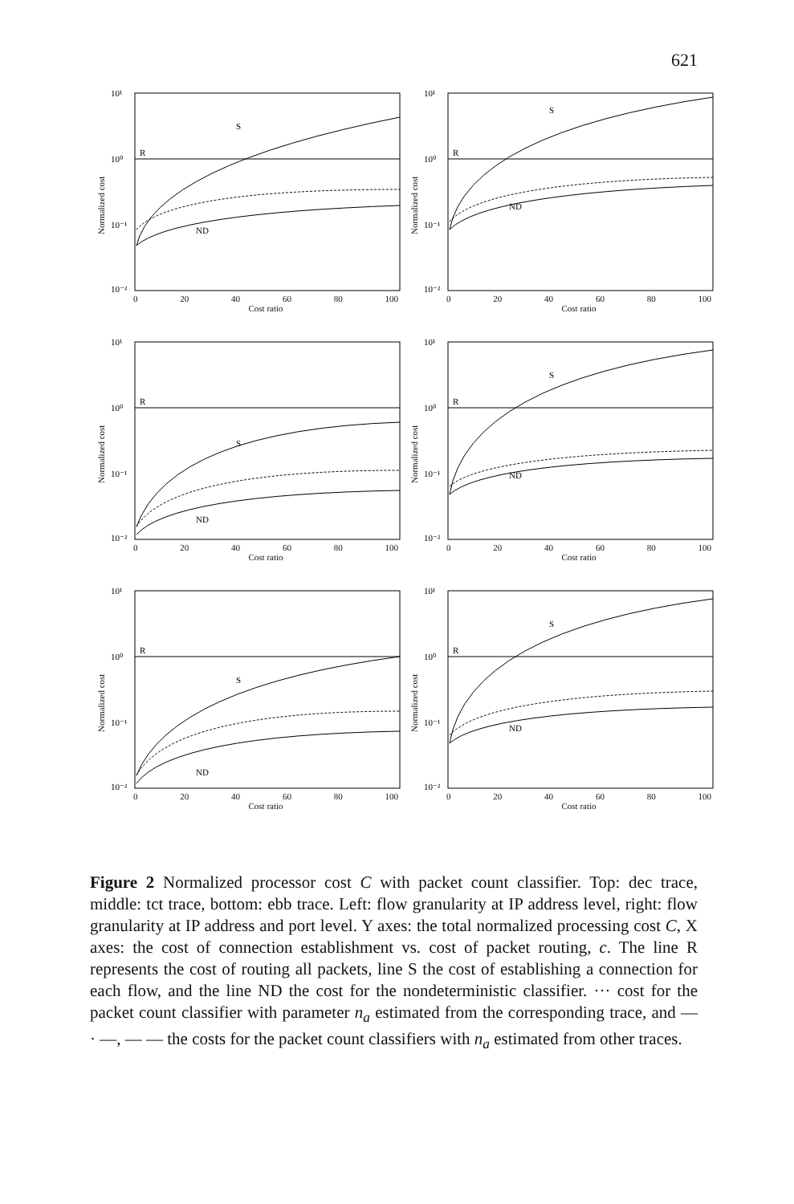621
Normalized cost
10¹
10⁰
10⁻¹
10⁻²
R
S
ND
0 20 40 60 80 100
Cost ratio
Normalized cost
10¹
10⁰
10⁻¹
10⁻²
R
S
ND
0 20 40 60 80 100
Cost ratio
Normalized cost
10¹
10⁰
10⁻¹
10⁻²
R
S
ND
0 20 40 60 80 100
Cost ratio
Normalized cost
10¹
10⁰
10⁻¹
10⁻²
R
S
ND
0 20 40 60 80 100
Cost ratio
Normalized cost
10¹
10⁰
10⁻¹
10⁻²
R
S
ND
0 20 40 60 80 100
Cost ratio
Normalized cost
10¹
10⁰
10⁻¹
10⁻²
R
S
ND
0 20 40 60 80 100
Cost ratio
Figure 2 Normalized processor cost C with packet count classifier. Top: dec trace, middle: tct trace, bottom: ebb trace. Left: flow granularity at IP address level, right: flow granularity at IP address and port level. Y axes: the total normalized processing cost C, X axes: the cost of connection establishment vs. cost of packet routing, c. The line R represents the cost of routing all packets, line S the cost of establishing a connection for each flow, and the line ND the cost for the nondeterministic classifier. ··· cost for the packet count classifier with parameter n<sub>a</sub> estimated from the corresponding trace, and — · —, — — the costs for the packet count classifiers with n<sub>a</sub> estimated from other traces.